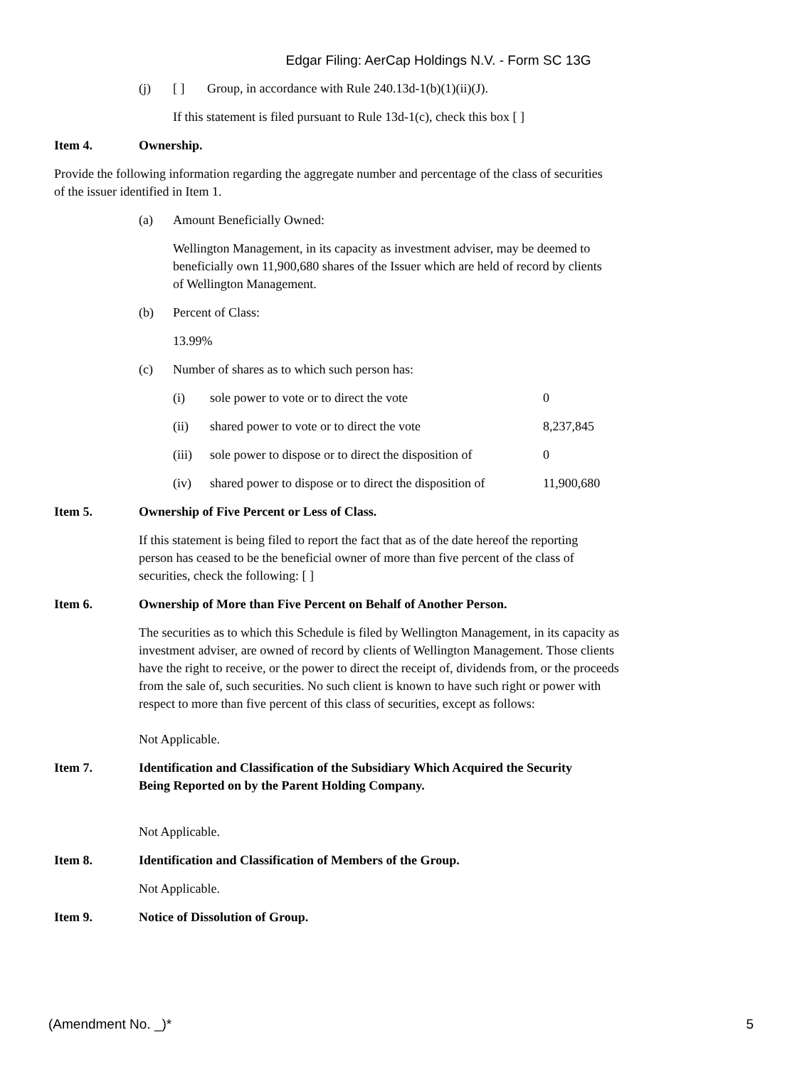Edgar Filing: AerCap Holdings N.V. - Form SC 13G
(j) [ ] Group, in accordance with Rule 240.13d-1(b)(1)(ii)(J).
If this statement is filed pursuant to Rule 13d-1(c), check this box [ ]
Item 4. Ownership.
Provide the following information regarding the aggregate number and percentage of the class of securities of the issuer identified in Item 1.
(a) Amount Beneficially Owned:
Wellington Management, in its capacity as investment adviser, may be deemed to beneficially own 11,900,680 shares of the Issuer which are held of record by clients of Wellington Management.
(b) Percent of Class:
13.99%
(c) Number of shares as to which such person has:
| (i) | sole power to vote or to direct the vote | 0 |
| (ii) | shared power to vote or to direct the vote | 8,237,845 |
| (iii) | sole power to dispose or to direct the disposition of | 0 |
| (iv) | shared power to dispose or to direct the disposition of | 11,900,680 |
Item 5. Ownership of Five Percent or Less of Class.
If this statement is being filed to report the fact that as of the date hereof the reporting person has ceased to be the beneficial owner of more than five percent of the class of securities, check the following: [ ]
Item 6. Ownership of More than Five Percent on Behalf of Another Person.
The securities as to which this Schedule is filed by Wellington Management, in its capacity as investment adviser, are owned of record by clients of Wellington Management. Those clients have the right to receive, or the power to direct the receipt of, dividends from, or the proceeds from the sale of, such securities. No such client is known to have such right or power with respect to more than five percent of this class of securities, except as follows:
Not Applicable.
Item 7. Identification and Classification of the Subsidiary Which Acquired the Security Being Reported on by the Parent Holding Company.
Not Applicable.
Item 8. Identification and Classification of Members of the Group.
Not Applicable.
Item 9. Notice of Dissolution of Group.
(Amendment No. _)* 5